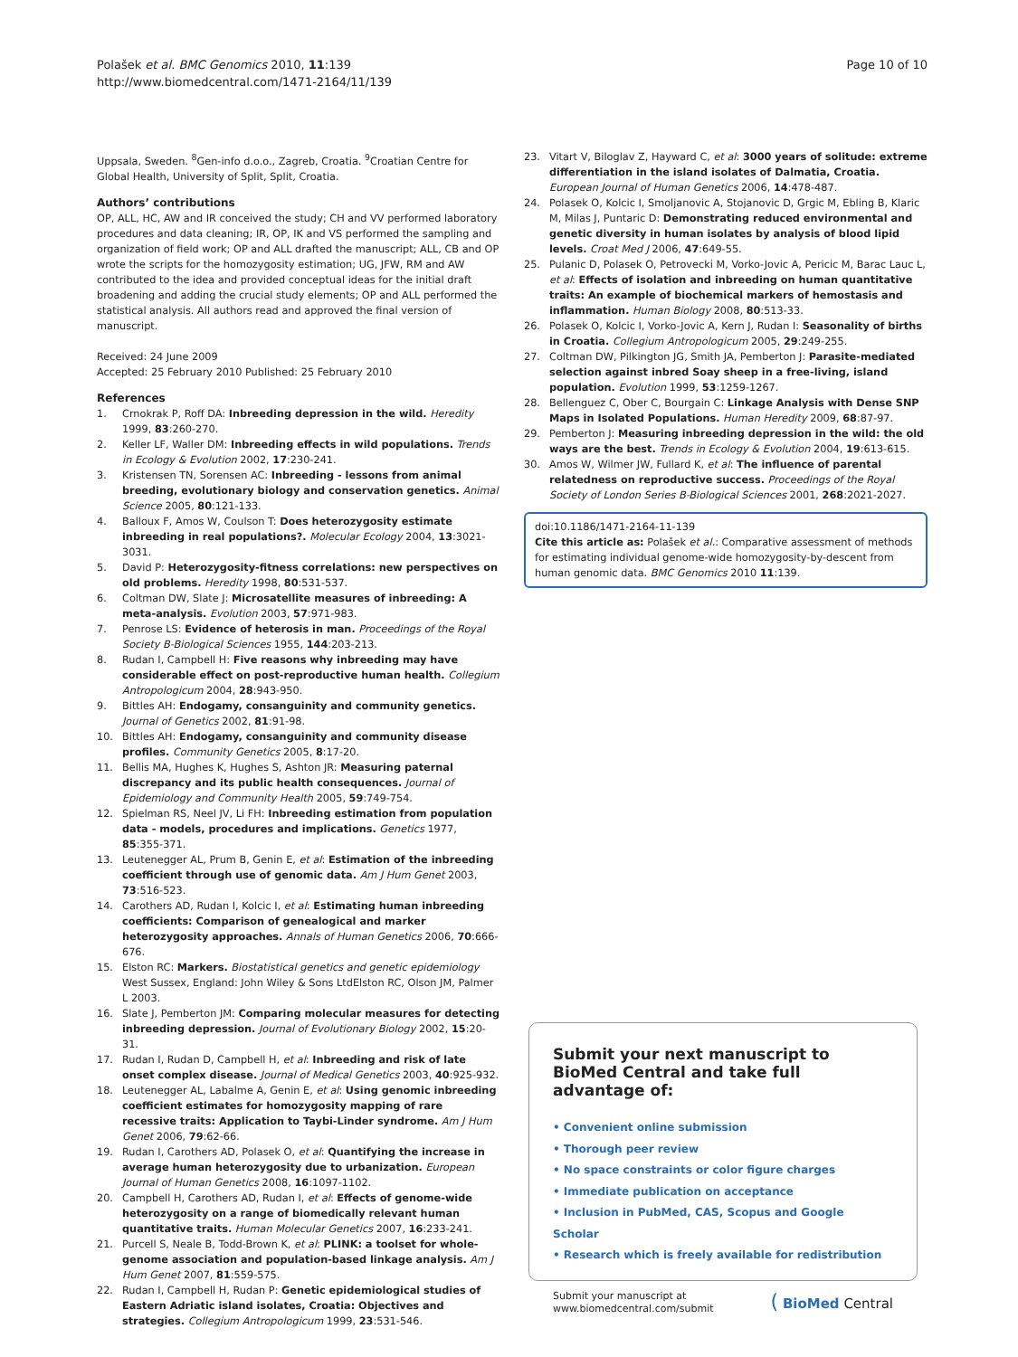Polašek et al. BMC Genomics 2010, 11:139
http://www.biomedcentral.com/1471-2164/11/139
Page 10 of 10
Uppsala, Sweden. <sup>8</sup>Gen-info d.o.o., Zagreb, Croatia. <sup>9</sup>Croatian Centre for Global Health, University of Split, Split, Croatia.
Authors’ contributions
OP, ALL, HC, AW and IR conceived the study; CH and VV performed laboratory procedures and data cleaning; IR, OP, IK and VS performed the sampling and organization of field work; OP and ALL drafted the manuscript; ALL, CB and OP wrote the scripts for the homozygosity estimation; UG, JFW, RM and AW contributed to the idea and provided conceptual ideas for the initial draft broadening and adding the crucial study elements; OP and ALL performed the statistical analysis. All authors read and approved the final version of manuscript.
Received: 24 June 2009
Accepted: 25 February 2010 Published: 25 February 2010
References
1. Crnokrak P, Roff DA: Inbreeding depression in the wild. Heredity 1999, 83:260-270.
2. Keller LF, Waller DM: Inbreeding effects in wild populations. Trends in Ecology & Evolution 2002, 17:230-241.
3. Kristensen TN, Sorensen AC: Inbreeding - lessons from animal breeding, evolutionary biology and conservation genetics. Animal Science 2005, 80:121-133.
4. Balloux F, Amos W, Coulson T: Does heterozygosity estimate inbreeding in real populations?. Molecular Ecology 2004, 13:3021-3031.
5. David P: Heterozygosity-fitness correlations: new perspectives on old problems. Heredity 1998, 80:531-537.
6. Coltman DW, Slate J: Microsatellite measures of inbreeding: A meta-analysis. Evolution 2003, 57:971-983.
7. Penrose LS: Evidence of heterosis in man. Proceedings of the Royal Society B-Biological Sciences 1955, 144:203-213.
8. Rudan I, Campbell H: Five reasons why inbreeding may have considerable effect on post-reproductive human health. Collegium Antropologicum 2004, 28:943-950.
9. Bittles AH: Endogamy, consanguinity and community genetics. Journal of Genetics 2002, 81:91-98.
10. Bittles AH: Endogamy, consanguinity and community disease profiles. Community Genetics 2005, 8:17-20.
11. Bellis MA, Hughes K, Hughes S, Ashton JR: Measuring paternal discrepancy and its public health consequences. Journal of Epidemiology and Community Health 2005, 59:749-754.
12. Spielman RS, Neel JV, Li FH: Inbreeding estimation from population data - models, procedures and implications. Genetics 1977, 85:355-371.
13. Leutenegger AL, Prum B, Genin E, et al: Estimation of the inbreeding coefficient through use of genomic data. Am J Hum Genet 2003, 73:516-523.
14. Carothers AD, Rudan I, Kolcic I, et al: Estimating human inbreeding coefficients: Comparison of genealogical and marker heterozygosity approaches. Annals of Human Genetics 2006, 70:666-676.
15. Elston RC: Markers. Biostatistical genetics and genetic epidemiology West Sussex, England: John Wiley & Sons LtdElston RC, Olson JM, Palmer L 2003.
16. Slate J, Pemberton JM: Comparing molecular measures for detecting inbreeding depression. Journal of Evolutionary Biology 2002, 15:20-31.
17. Rudan I, Rudan D, Campbell H, et al: Inbreeding and risk of late onset complex disease. Journal of Medical Genetics 2003, 40:925-932.
18. Leutenegger AL, Labalme A, Genin E, et al: Using genomic inbreeding coefficient estimates for homozygosity mapping of rare recessive traits: Application to Taybi-Linder syndrome. Am J Hum Genet 2006, 79:62-66.
19. Rudan I, Carothers AD, Polasek O, et al: Quantifying the increase in average human heterozygosity due to urbanization. European Journal of Human Genetics 2008, 16:1097-1102.
20. Campbell H, Carothers AD, Rudan I, et al: Effects of genome-wide heterozygosity on a range of biomedically relevant human quantitative traits. Human Molecular Genetics 2007, 16:233-241.
21. Purcell S, Neale B, Todd-Brown K, et al: PLINK: a toolset for whole-genome association and population-based linkage analysis. Am J Hum Genet 2007, 81:559-575.
22. Rudan I, Campbell H, Rudan P: Genetic epidemiological studies of Eastern Adriatic island isolates, Croatia: Objectives and strategies. Collegium Antropologicum 1999, 23:531-546.
23. Vitart V, Biloglav Z, Hayward C, et al: 3000 years of solitude: extreme differentiation in the island isolates of Dalmatia, Croatia. European Journal of Human Genetics 2006, 14:478-487.
24. Polasek O, Kolcic I, Smoljanovic A, Stojanovic D, Grgic M, Ebling B, Klaric M, Milas J, Puntaric D: Demonstrating reduced environmental and genetic diversity in human isolates by analysis of blood lipid levels. Croat Med J 2006, 47:649-55.
25. Pulanic D, Polasek O, Petrovecki M, Vorko-Jovic A, Pericic M, Barac Lauc L, et al: Effects of isolation and inbreeding on human quantitative traits: An example of biochemical markers of hemostasis and inflammation. Human Biology 2008, 80:513-33.
26. Polasek O, Kolcic I, Vorko-Jovic A, Kern J, Rudan I: Seasonality of births in Croatia. Collegium Antropologicum 2005, 29:249-255.
27. Coltman DW, Pilkington JG, Smith JA, Pemberton J: Parasite-mediated selection against inbred Soay sheep in a free-living, island population. Evolution 1999, 53:1259-1267.
28. Bellenguez C, Ober C, Bourgain C: Linkage Analysis with Dense SNP Maps in Isolated Populations. Human Heredity 2009, 68:87-97.
29. Pemberton J: Measuring inbreeding depression in the wild: the old ways are the best. Trends in Ecology & Evolution 2004, 19:613-615.
30. Amos W, Wilmer JW, Fullard K, et al: The influence of parental relatedness on reproductive success. Proceedings of the Royal Society of London Series B-Biological Sciences 2001, 268:2021-2027.
doi:10.1186/1471-2164-11-139
Cite this article as: Polašek et al.: Comparative assessment of methods for estimating individual genome-wide homozygosity-by-descent from human genomic data. BMC Genomics 2010 11:139.
Submit your next manuscript to BioMed Central and take full advantage of:
• Convenient online submission
• Thorough peer review
• No space constraints or color figure charges
• Immediate publication on acceptance
• Inclusion in PubMed, CAS, Scopus and Google Scholar
• Research which is freely available for redistribution
Submit your manuscript at
www.biomedcentral.com/submit
( BioMed Central